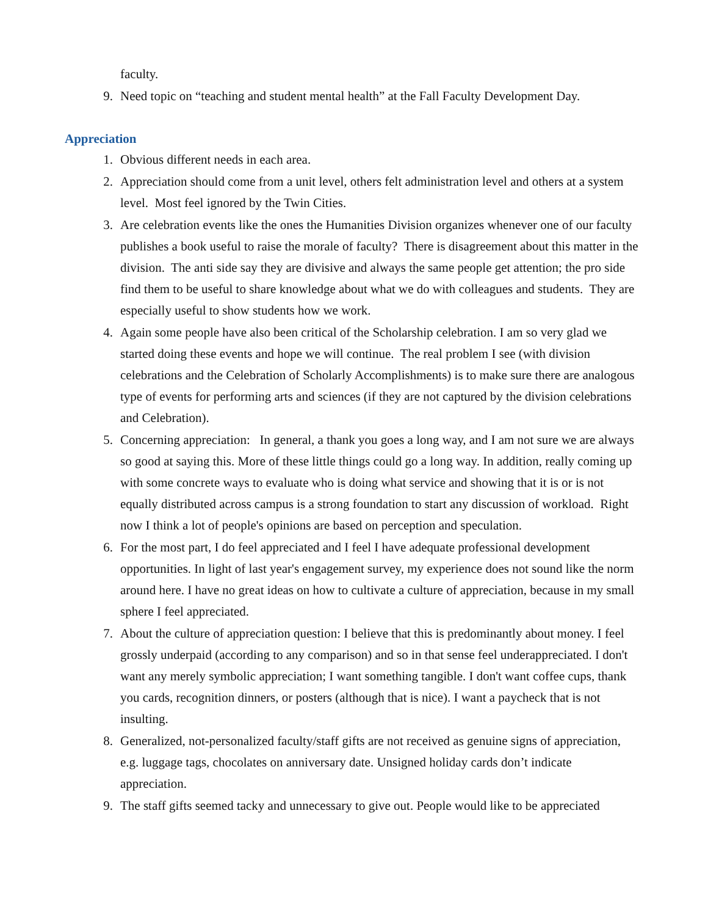faculty.
9. Need topic on “teaching and student mental health” at the Fall Faculty Development Day.
Appreciation
1. Obvious different needs in each area.
2. Appreciation should come from a unit level, others felt administration level and others at a system level. Most feel ignored by the Twin Cities.
3. Are celebration events like the ones the Humanities Division organizes whenever one of our faculty publishes a book useful to raise the morale of faculty? There is disagreement about this matter in the division. The anti side say they are divisive and always the same people get attention; the pro side find them to be useful to share knowledge about what we do with colleagues and students. They are especially useful to show students how we work.
4. Again some people have also been critical of the Scholarship celebration. I am so very glad we started doing these events and hope we will continue. The real problem I see (with division celebrations and the Celebration of Scholarly Accomplishments) is to make sure there are analogous type of events for performing arts and sciences (if they are not captured by the division celebrations and Celebration).
5. Concerning appreciation: In general, a thank you goes a long way, and I am not sure we are always so good at saying this. More of these little things could go a long way. In addition, really coming up with some concrete ways to evaluate who is doing what service and showing that it is or is not equally distributed across campus is a strong foundation to start any discussion of workload. Right now I think a lot of people's opinions are based on perception and speculation.
6. For the most part, I do feel appreciated and I feel I have adequate professional development opportunities. In light of last year's engagement survey, my experience does not sound like the norm around here. I have no great ideas on how to cultivate a culture of appreciation, because in my small sphere I feel appreciated.
7. About the culture of appreciation question: I believe that this is predominantly about money. I feel grossly underpaid (according to any comparison) and so in that sense feel underappreciated. I don't want any merely symbolic appreciation; I want something tangible. I don't want coffee cups, thank you cards, recognition dinners, or posters (although that is nice). I want a paycheck that is not insulting.
8. Generalized, not-personalized faculty/staff gifts are not received as genuine signs of appreciation, e.g. luggage tags, chocolates on anniversary date. Unsigned holiday cards don’t indicate appreciation.
9. The staff gifts seemed tacky and unnecessary to give out. People would like to be appreciated